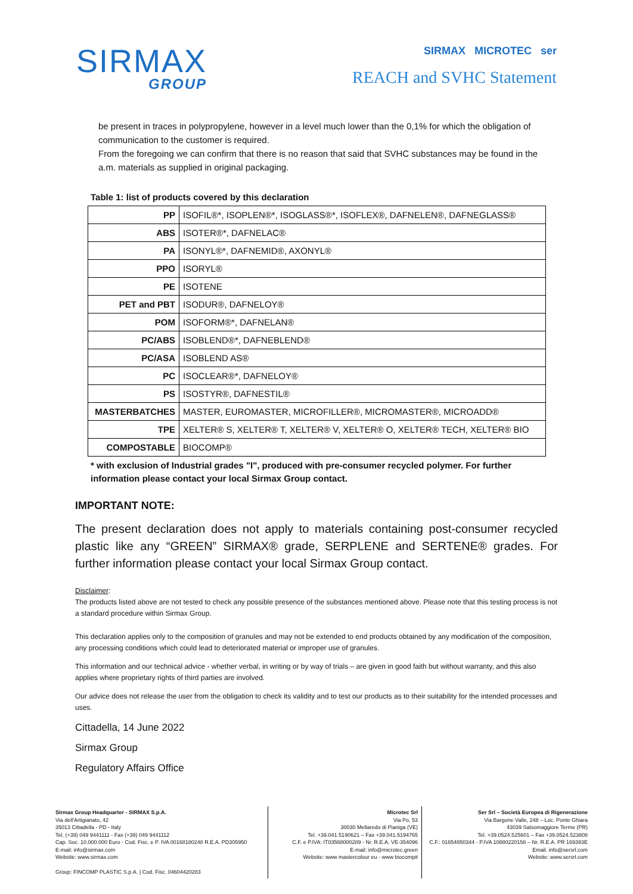SIRMAX
GROUP
SIRMAX MICROTEC ser
REACH and SVHC Statement
be present in traces in polypropylene, however in a level much lower than the 0,1% for which the obligation of communication to the customer is required.
From the foregoing we can confirm that there is no reason that said that SVHC substances may be found in the a.m. materials as supplied in original packaging.
Table 1: list of products covered by this declaration
| PP | ISOFIL®*, ISOPLEN®*, ISOGLASS®*, ISOFLEX®, DAFNELEN®, DAFNEGLASS® |
| ABS | ISOTER®*, DAFNELAC® |
| PA | ISONYL®*, DAFNEMID®, AXONYL® |
| PPO | ISORYL® |
| PE | ISOTENE |
| PET and PBT | ISODUR®, DAFNELOY® |
| POM | ISOFORM®*, DAFNELAN® |
| PC/ABS | ISOBLEND®*, DAFNEBLEND® |
| PC/ASA | ISOBLEND AS® |
| PC | ISOCLEAR®*, DAFNELOY® |
| PS | ISOSTYR®, DAFNESTIL® |
| MASTERBATCHES | MASTER, EUROMASTER, MICROFILLER®, MICROMASTER®, MICROADD® |
| TPE | XELTER® S, XELTER® T, XELTER® V, XELTER® O, XELTER® TECH, XELTER® BIO |
| COMPOSTABLE | BIOCOMP® |
* with exclusion of Industrial grades "I", produced with pre-consumer recycled polymer. For further information please contact your local Sirmax Group contact.
IMPORTANT NOTE:
The present declaration does not apply to materials containing post-consumer recycled plastic like any “GREEN” SIRMAX® grade, SERPLENE and SERTENE® grades. For further information please contact your local Sirmax Group contact.
Disclaimer:
The products listed above are not tested to check any possible presence of the substances mentioned above. Please note that this testing process is not a standard procedure within Sirmax Group.
This declaration applies only to the composition of granules and may not be extended to end products obtained by any modification of the composition, any processing conditions which could lead to deteriorated material or improper use of granules.
This information and our technical advice - whether verbal, in writing or by way of trials – are given in good faith but without warranty, and this also applies where proprietary rights of third parties are involved.
Our advice does not release the user from the obligation to check its validity and to test our products as to their suitability for the intended processes and uses.
Cittadella, 14 June 2022
Sirmax Group
Regulatory Affairs Office
Sirmax Group Headquarter - SIRMAX S.p.A.
Via dell'Artigianato, 42
35013 Cittadella - PD - Italy
Tel. (+39) 049 9441111 - Fax (+39) 049 9441112
Cap. Soc. 10.000.000 Euro - Cod. Fisc. e P. IVA 00168180248 R.E.A. PD305950
E-mail: info@sirmax.com
Website: www.sirmax.com
Group: FINCOMP PLASTIC S.p.A. | Cod. Fisc. 04604420283
Microtec Srl
Via Po, 53
30030 Mellaredo di Pianiga (VE)
Tel. +39.041.5190621 – Fax +39.041.5194765
C.F. e P.IVA: IT03568000289 - Nr. R.E.A. VE-354096
E-mail: info@microtec.green
Website: www mastercolour eu - www biocompit
Ser Srl – Società Europea di Rigenerazione
Via Bargone Valle, 248 – Loc. Ponte Ghiara
43039 Salsomaggiore Terme (PR)
Tel. +39.0524.525601 – Fax +39.0524.523808
C.F.: 01654850344 - P.IVA 10880220156 – Nr. R.E.A. PR 169393E
Email. info@sersrl.com
Website: www.sersrl.com